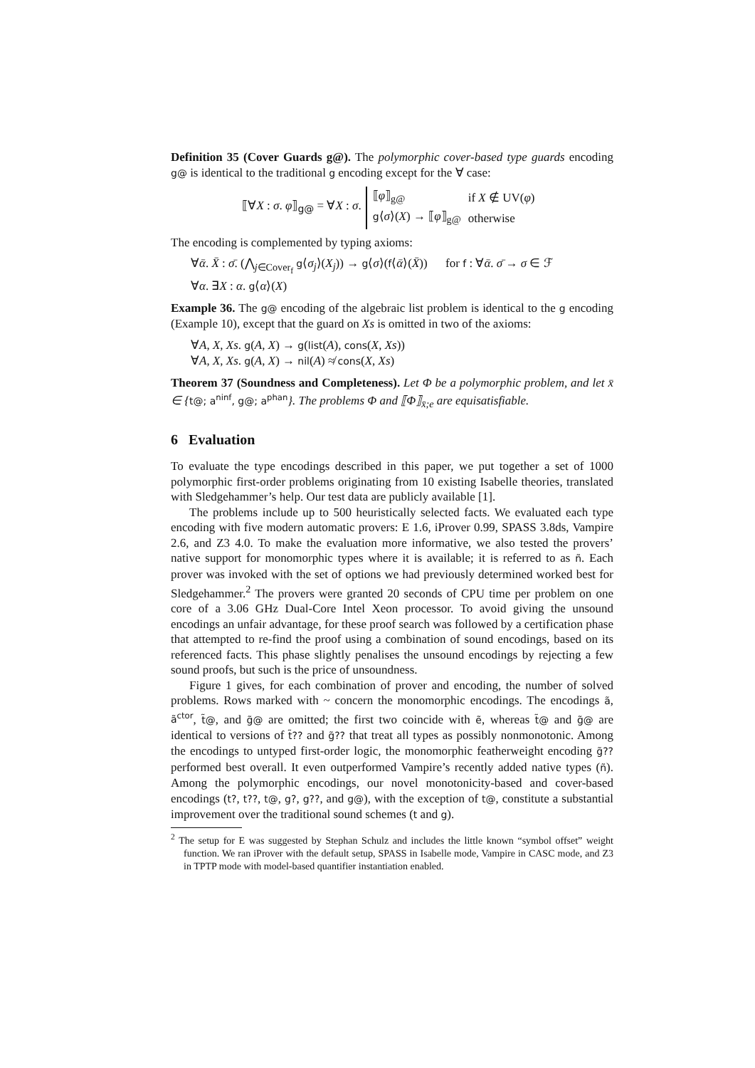Definition 35 (Cover Guards g@). The polymorphic cover-based type guards encoding g@ is identical to the traditional g encoding except for the ∀ case:
⟦∀X : σ. φ⟧<sub>g@</sub> = ∀X : σ.
| ⟦ φ ⟧<sub>g@</sub> | if X ∉ UV( φ ) |
| g ⟨ σ ⟩( X ) → ⟦ φ ⟧<sub>g@</sub> | otherwise |
The encoding is complemented by typing axioms:
∀ᾱ. X̄ : σ̄. (⋀<sub>j∈Cover<sub>f</sub></sub> g⟨σ<sub>j</sub>⟩(X<sub>j</sub>)) → g⟨σ⟩(f⟨ᾱ⟩(X̄)) for f : ∀ᾱ. σ̄ → σ ∈ ℱ
∀α. ∃X : α. g⟨α⟩(X)
Example 36. The g@ encoding of the algebraic list problem is identical to the g encoding (Example 10), except that the guard on Xs is omitted in two of the axioms:
∀A, X, Xs. g(A, X) → g(list(A), cons(X, Xs))
∀A, X, Xs. g(A, X) → nil(A) ≉ cons(X, Xs)
Theorem 37 (Soundness and Completeness). Let Φ be a polymorphic problem, and let x̄ ∈ {t@; a<sup>ninf</sup>, g@; a<sup>phan</sup>}. The problems Φ and ⟦Φ⟧<sub>x̄;e</sub> are equisatisfiable.
6 Evaluation
To evaluate the type encodings described in this paper, we put together a set of 1000 polymorphic first-order problems originating from 10 existing Isabelle theories, translated with Sledgehammer’s help. Our test data are publicly available [1].
The problems include up to 500 heuristically selected facts. We evaluated each type encoding with five modern automatic provers: E 1.6, iProver 0.99, SPASS 3.8ds, Vampire 2.6, and Z3 4.0. To make the evaluation more informative, we also tested the provers’ native support for monomorphic types where it is available; it is referred to as ñ. Each prover was invoked with the set of options we had previously determined worked best for Sledgehammer.<sup>2</sup> The provers were granted 20 seconds of CPU time per problem on one core of a 3.06 GHz Dual-Core Intel Xeon processor. To avoid giving the unsound encodings an unfair advantage, for these proof search was followed by a certification phase that attempted to re-find the proof using a combination of sound encodings, based on its referenced facts. This phase slightly penalises the unsound encodings by rejecting a few sound proofs, but such is the price of unsoundness.
Figure 1 gives, for each combination of prover and encoding, the number of solved problems. Rows marked with ~ concern the monomorphic encodings. The encodings ã, ã<sup>ctor</sup>, t̃@, and g̃@ are omitted; the first two coincide with ẽ, whereas t̃@ and g̃@ are identical to versions of t̃?? and g̃?? that treat all types as possibly nonmonotonic. Among the encodings to untyped first-order logic, the monomorphic featherweight encoding g̃?? performed best overall. It even outperformed Vampire’s recently added native types (ñ). Among the polymorphic encodings, our novel monotonicity-based and cover-based encodings (t?, t??, t@, g?, g??, and g@), with the exception of t@, constitute a substantial improvement over the traditional sound schemes (t and g).
<sup>2</sup> The setup for E was suggested by Stephan Schulz and includes the little known “symbol offset” weight function. We ran iProver with the default setup, SPASS in Isabelle mode, Vampire in CASC mode, and Z3 in TPTP mode with model-based quantifier instantiation enabled.